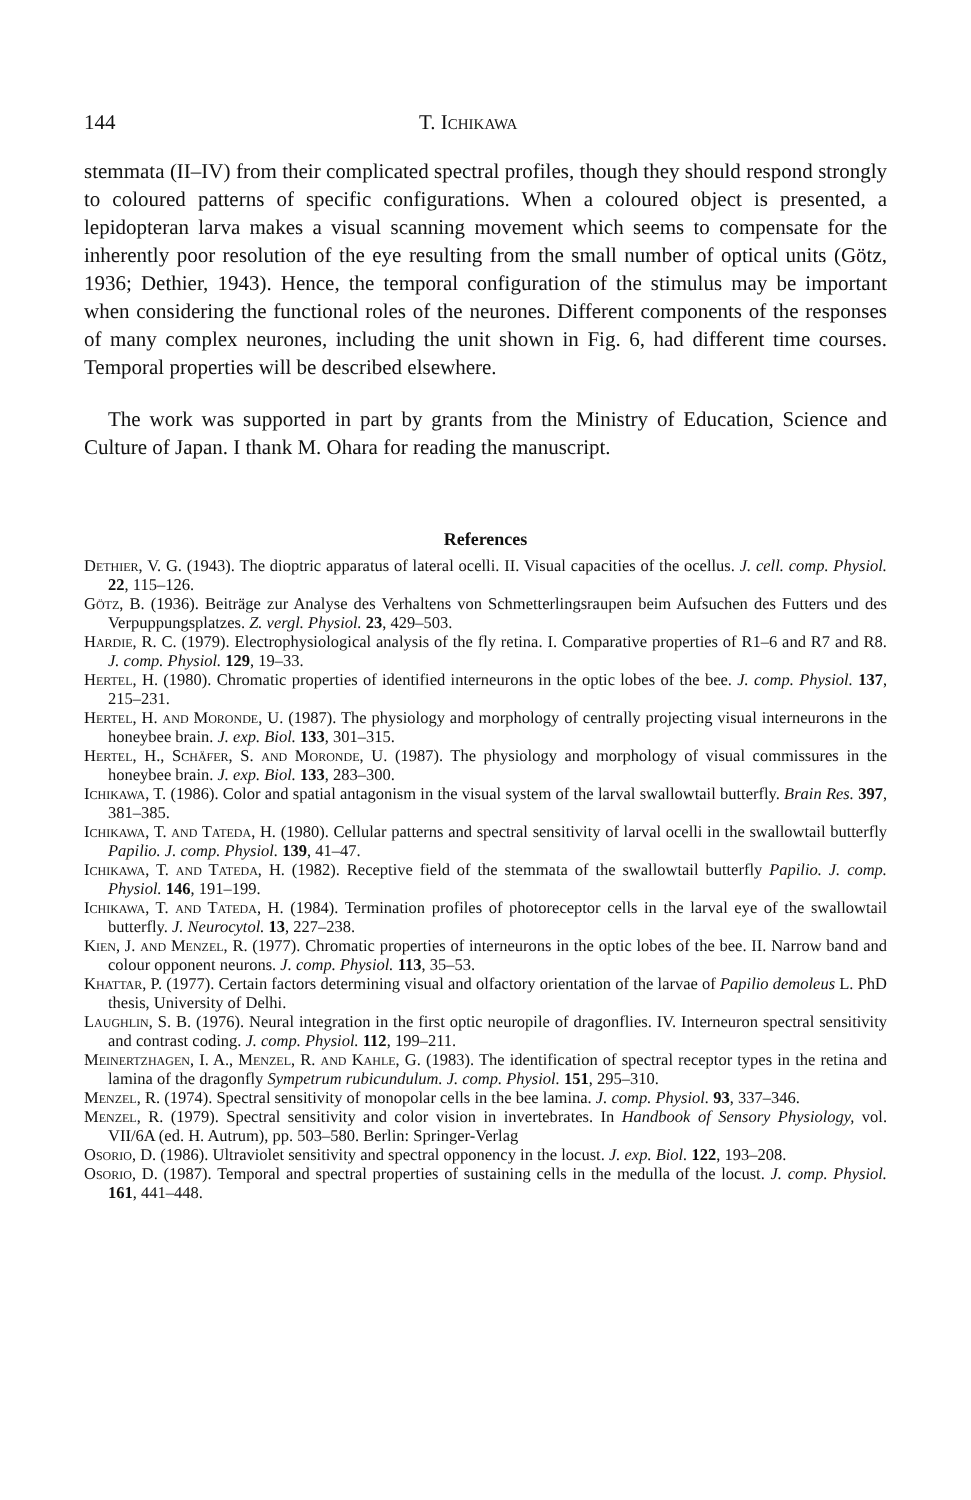144 T. Ichikawa
stemmata (II–IV) from their complicated spectral profiles, though they should respond strongly to coloured patterns of specific configurations. When a coloured object is presented, a lepidopteran larva makes a visual scanning movement which seems to compensate for the inherently poor resolution of the eye resulting from the small number of optical units (Götz, 1936; Dethier, 1943). Hence, the temporal configuration of the stimulus may be important when considering the functional roles of the neurones. Different components of the responses of many complex neurones, including the unit shown in Fig. 6, had different time courses. Temporal properties will be described elsewhere.
The work was supported in part by grants from the Ministry of Education, Science and Culture of Japan. I thank M. Ohara for reading the manuscript.
References
Dethier, V. G. (1943). The dioptric apparatus of lateral ocelli. II. Visual capacities of the ocellus. J. cell. comp. Physiol. 22, 115–126.
Götz, B. (1936). Beiträge zur Analyse des Verhaltens von Schmetterlingsraupen beim Aufsuchen des Futters und des Verpuppungsplatzes. Z. vergl. Physiol. 23, 429–503.
Hardie, R. C. (1979). Electrophysiological analysis of the fly retina. I. Comparative properties of R1–6 and R7 and R8. J. comp. Physiol. 129, 19–33.
Hertel, H. (1980). Chromatic properties of identified interneurons in the optic lobes of the bee. J. comp. Physiol. 137, 215–231.
Hertel, H. and Moronde, U. (1987). The physiology and morphology of centrally projecting visual interneurons in the honeybee brain. J. exp. Biol. 133, 301–315.
Hertel, H., Schäfer, S. and Moronde, U. (1987). The physiology and morphology of visual commissures in the honeybee brain. J. exp. Biol. 133, 283–300.
Ichikawa, T. (1986). Color and spatial antagonism in the visual system of the larval swallowtail butterfly. Brain Res. 397, 381–385.
Ichikawa, T. and Tateda, H. (1980). Cellular patterns and spectral sensitivity of larval ocelli in the swallowtail butterfly Papilio. J. comp. Physiol. 139, 41–47.
Ichikawa, T. and Tateda, H. (1982). Receptive field of the stemmata of the swallowtail butterfly Papilio. J. comp. Physiol. 146, 191–199.
Ichikawa, T. and Tateda, H. (1984). Termination profiles of photoreceptor cells in the larval eye of the swallowtail butterfly. J. Neurocytol. 13, 227–238.
Kien, J. and Menzel, R. (1977). Chromatic properties of interneurons in the optic lobes of the bee. II. Narrow band and colour opponent neurons. J. comp. Physiol. 113, 35–53.
Khattar, P. (1977). Certain factors determining visual and olfactory orientation of the larvae of Papilio demoleus L. PhD thesis, University of Delhi.
Laughlin, S. B. (1976). Neural integration in the first optic neuropile of dragonflies. IV. Interneuron spectral sensitivity and contrast coding. J. comp. Physiol. 112, 199–211.
Meinertzhagen, I. A., Menzel, R. and Kahle, G. (1983). The identification of spectral receptor types in the retina and lamina of the dragonfly Sympetrum rubicundulum. J. comp. Physiol. 151, 295–310.
Menzel, R. (1974). Spectral sensitivity of monopolar cells in the bee lamina. J. comp. Physiol. 93, 337–346.
Menzel, R. (1979). Spectral sensitivity and color vision in invertebrates. In Handbook of Sensory Physiology, vol. VII/6A (ed. H. Autrum), pp. 503–580. Berlin: Springer-Verlag
Osorio, D. (1986). Ultraviolet sensitivity and spectral opponency in the locust. J. exp. Biol. 122, 193–208.
Osorio, D. (1987). Temporal and spectral properties of sustaining cells in the medulla of the locust. J. comp. Physiol. 161, 441–448.